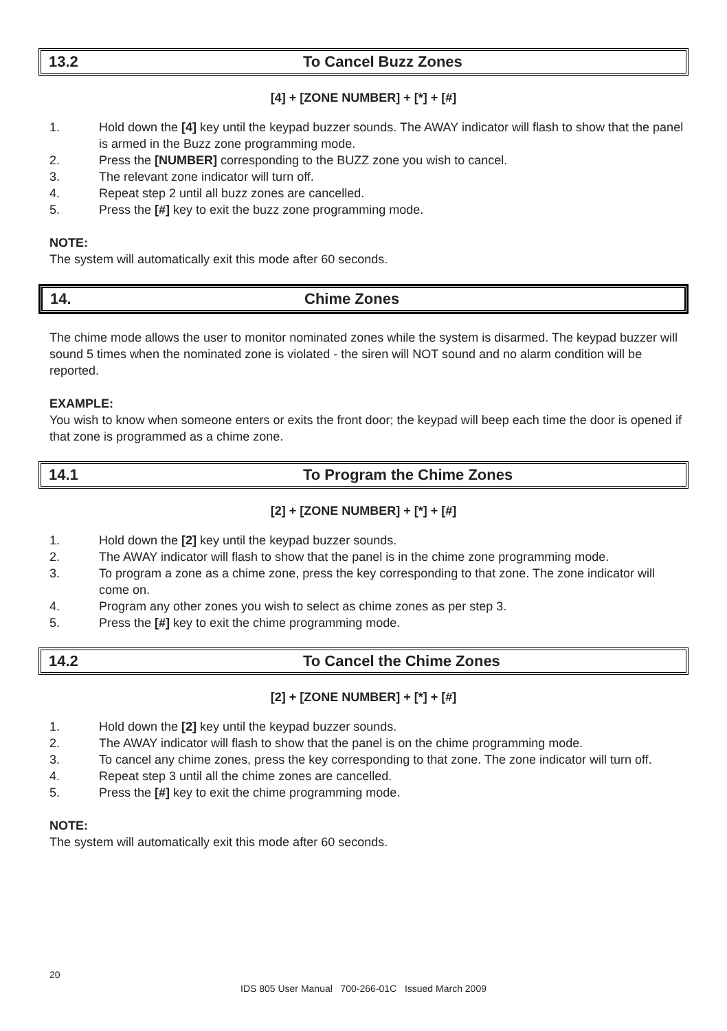13.2 To Cancel Buzz Zones
[4] + [ZONE NUMBER] + [*] + [#]
1. Hold down the [4] key until the keypad buzzer sounds. The AWAY indicator will flash to show that the panel is armed in the Buzz zone programming mode.
2. Press the [NUMBER] corresponding to the BUZZ zone you wish to cancel.
3. The relevant zone indicator will turn off.
4. Repeat step 2 until all buzz zones are cancelled.
5. Press the [#] key to exit the buzz zone programming mode.
NOTE:
The system will automatically exit this mode after 60 seconds.
14. Chime Zones
The chime mode allows the user to monitor nominated zones while the system is disarmed. The keypad buzzer will sound 5 times when the nominated zone is violated - the siren will NOT sound and no alarm condition will be reported.
EXAMPLE:
You wish to know when someone enters or exits the front door; the keypad will beep each time the door is opened if that zone is programmed as a chime zone.
14.1 To Program the Chime Zones
[2] + [ZONE NUMBER] + [*] + [#]
1. Hold down the [2] key until the keypad buzzer sounds.
2. The AWAY indicator will flash to show that the panel is in the chime zone programming mode.
3. To program a zone as a chime zone, press the key corresponding to that zone. The zone indicator will come on.
4. Program any other zones you wish to select as chime zones as per step 3.
5. Press the [#] key to exit the chime programming mode.
14.2 To Cancel the Chime Zones
[2] + [ZONE NUMBER] + [*] + [#]
1. Hold down the [2] key until the keypad buzzer sounds.
2. The AWAY indicator will flash to show that the panel is on the chime programming mode.
3. To cancel any chime zones, press the key corresponding to that zone. The zone indicator will turn off.
4. Repeat step 3 until all the chime zones are cancelled.
5. Press the [#] key to exit the chime programming mode.
NOTE:
The system will automatically exit this mode after 60 seconds.
20
IDS 805 User Manual 700-266-01C Issued March 2009